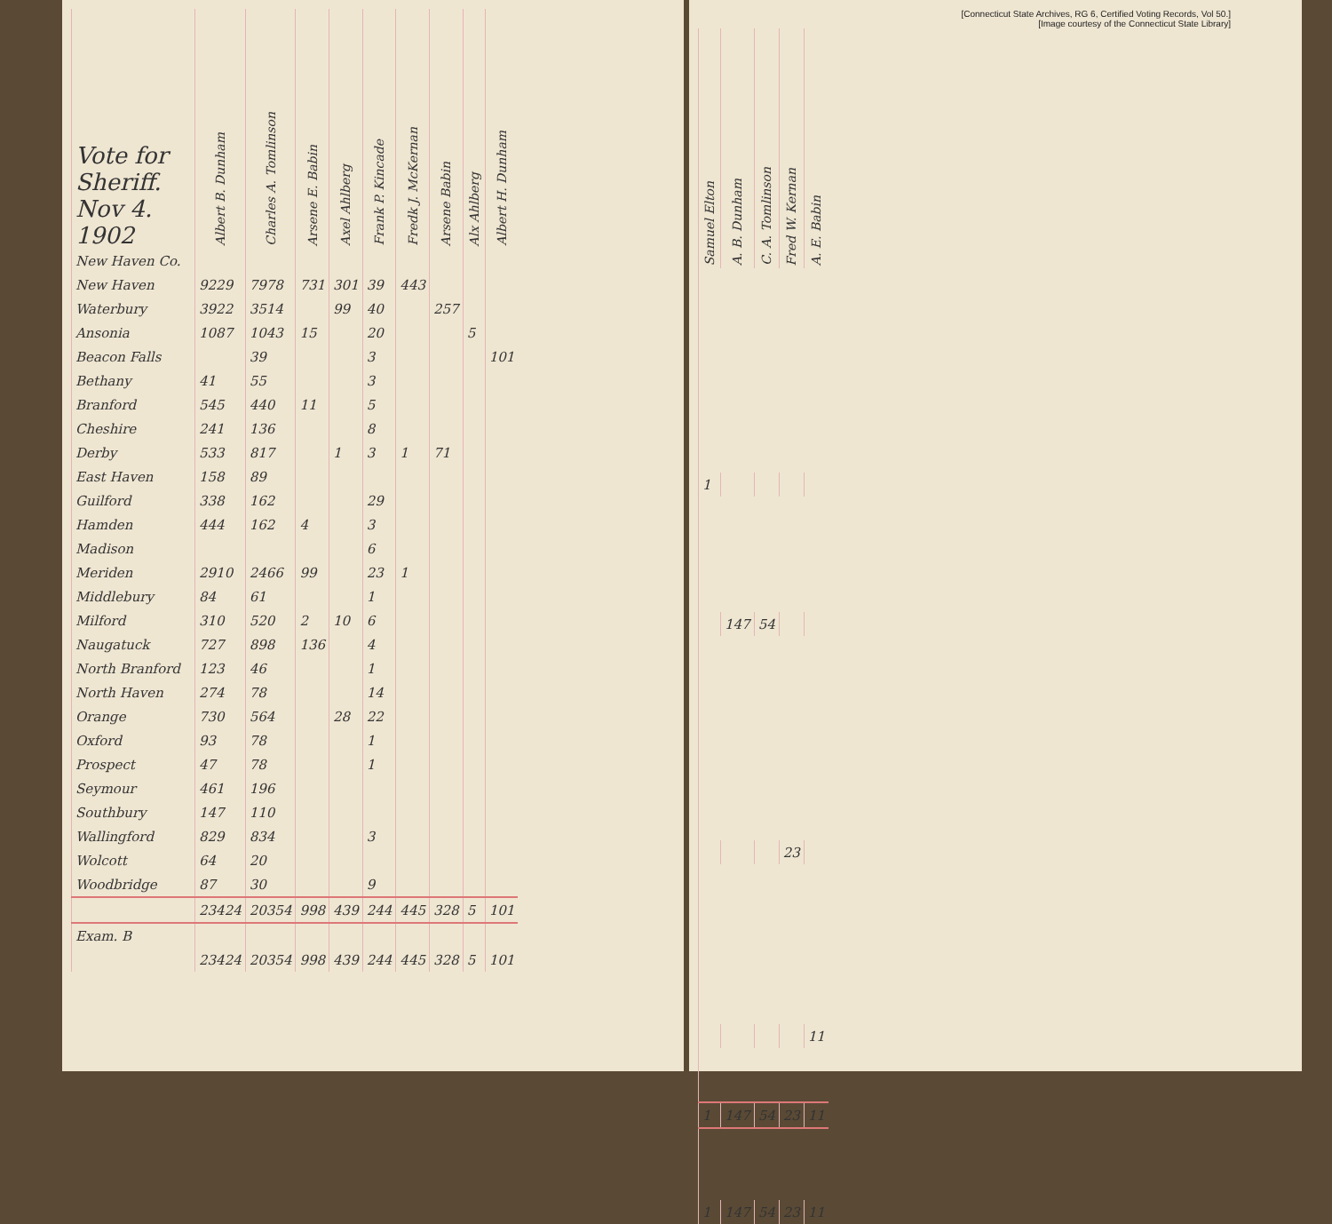| Vote for Sheriff. Nov 4. 1902 | Albert B. Dunham | Charles A. Tomlinson | Arsene E. Babin | Axel Ahlberg | Frank P. Kincade | Fredk J. McKernan | Arsene Babin | Alx Ahlberg | Albert H. Dunham |
| --- | --- | --- | --- | --- | --- | --- | --- | --- | --- |
| New Haven Co. | | | | | | | | | |
| New Haven | 9229 | 7978 | 731 | 301 | 39 | 443 | | | |
| Waterbury | 3922 | 3514 | | 99 | 40 | | 257 | | |
| Ansonia | 1087 | 1043 | 15 | | 20 | | | 5 | |
| Beacon Falls | | 39 | | | 3 | | | | 101 |
| Bethany | 41 | 55 | | | 3 | | | | |
| Branford | 545 | 440 | 11 | | 5 | | | | |
| Cheshire | 241 | 136 | | | 8 | | | | |
| Derby | 533 | 817 | | 1 | 3 | 1 | 71 | | |
| East Haven | 158 | 89 | | | | | | | |
| Guilford | 338 | 162 | | | 29 | | | | |
| Hamden | 444 | 162 | 4 | | 3 | | | | |
| Madison | | | | | 6 | | | | |
| Meriden | 2910 | 2466 | 99 | | 23 | 1 | | | |
| Middlebury | 84 | 61 | | | 1 | | | | |
| Milford | 310 | 520 | 2 | 10 | 6 | | | | |
| Naugatuck | 727 | 898 | 136 | | 4 | | | | |
| North Branford | 123 | 46 | | | 1 | | | | |
| North Haven | 274 | 78 | | | 14 | | | | |
| Orange | 730 | 564 | | 28 | 22 | | | | |
| Oxford | 93 | 78 | | | 1 | | | | |
| Prospect | 47 | 78 | | | 1 | | | | |
| Seymour | 461 | 196 | | | | | | | |
| Southbury | 147 | 110 | | | | | | | |
| Wallingford | 829 | 834 | | | 3 | | | | |
| Wolcott | 64 | 20 | | | | | | | |
| Woodbridge | 87 | 30 | | | 9 | | | | |
| | 23424 | 20354 | 998 | 439 | 244 | 445 | 328 | 5 | 101 |
| Exam. B | | | | | | | | | |
| | 23424 | 20354 | 998 | 439 | 244 | 445 | 328 | 5 | 101 |
[Connecticut State Archives, RG 6, Certified Voting Records, Vol 50.]
[Image courtesy of the Connecticut State Library]
| Samuel Elton | A. B. Dunham | C. A. Tomlinson | Fred W. Kernan | A. E. Babin |
| --- | --- | --- | --- | --- |
| 1 | | | | |
| | 147 | 54 | | |
| | | | 23 | |
| | | | | 11 |
| 1 | 147 | 54 | 23 | 11 |
| 1 | 147 | 54 | 23 | 11 |